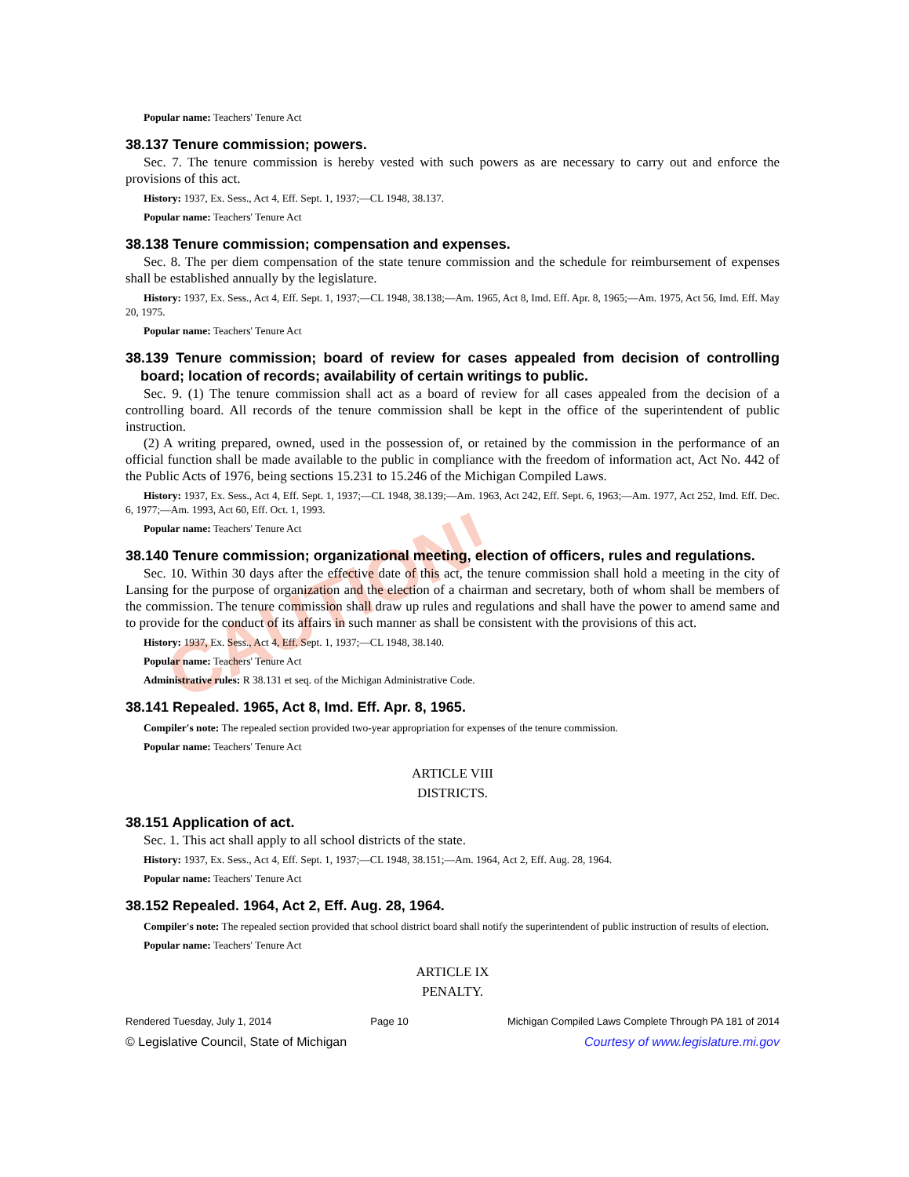CAUTION!
Popular name: Teachers' Tenure Act
38.137 Tenure commission; powers.
Sec. 7. The tenure commission is hereby vested with such powers as are necessary to carry out and enforce the provisions of this act.
History: 1937, Ex. Sess., Act 4, Eff. Sept. 1, 1937;—CL 1948, 38.137.
Popular name: Teachers' Tenure Act
38.138 Tenure commission; compensation and expenses.
Sec. 8. The per diem compensation of the state tenure commission and the schedule for reimbursement of expenses shall be established annually by the legislature.
History: 1937, Ex. Sess., Act 4, Eff. Sept. 1, 1937;—CL 1948, 38.138;—Am. 1965, Act 8, Imd. Eff. Apr. 8, 1965;—Am. 1975, Act 56, Imd. Eff. May 20, 1975.
Popular name: Teachers' Tenure Act
38.139 Tenure commission; board of review for cases appealed from decision of controlling board; location of records; availability of certain writings to public.
Sec. 9. (1) The tenure commission shall act as a board of review for all cases appealed from the decision of a controlling board. All records of the tenure commission shall be kept in the office of the superintendent of public instruction.
(2) A writing prepared, owned, used in the possession of, or retained by the commission in the performance of an official function shall be made available to the public in compliance with the freedom of information act, Act No. 442 of the Public Acts of 1976, being sections 15.231 to 15.246 of the Michigan Compiled Laws.
History: 1937, Ex. Sess., Act 4, Eff. Sept. 1, 1937;—CL 1948, 38.139;—Am. 1963, Act 242, Eff. Sept. 6, 1963;—Am. 1977, Act 252, Imd. Eff. Dec. 6, 1977;—Am. 1993, Act 60, Eff. Oct. 1, 1993.
Popular name: Teachers' Tenure Act
38.140 Tenure commission; organizational meeting, election of officers, rules and regulations.
Sec. 10. Within 30 days after the effective date of this act, the tenure commission shall hold a meeting in the city of Lansing for the purpose of organization and the election of a chairman and secretary, both of whom shall be members of the commission. The tenure commission shall draw up rules and regulations and shall have the power to amend same and to provide for the conduct of its affairs in such manner as shall be consistent with the provisions of this act.
History: 1937, Ex. Sess., Act 4, Eff. Sept. 1, 1937;—CL 1948, 38.140.
Popular name: Teachers' Tenure Act
Administrative rules: R 38.131 et seq. of the Michigan Administrative Code.
38.141 Repealed. 1965, Act 8, Imd. Eff. Apr. 8, 1965.
Compiler's note: The repealed section provided two-year appropriation for expenses of the tenure commission.
Popular name: Teachers' Tenure Act
ARTICLE VIII
DISTRICTS.
38.151 Application of act.
Sec. 1. This act shall apply to all school districts of the state.
History: 1937, Ex. Sess., Act 4, Eff. Sept. 1, 1937;—CL 1948, 38.151;—Am. 1964, Act 2, Eff. Aug. 28, 1964.
Popular name: Teachers' Tenure Act
38.152 Repealed. 1964, Act 2, Eff. Aug. 28, 1964.
Compiler's note: The repealed section provided that school district board shall notify the superintendent of public instruction of results of election.
Popular name: Teachers' Tenure Act
ARTICLE IX
PENALTY.
Rendered Tuesday, July 1, 2014 Page 10 Michigan Compiled Laws Complete Through PA 181 of 2014
© Legislative Council, State of Michigan Courtesy of www.legislature.mi.gov